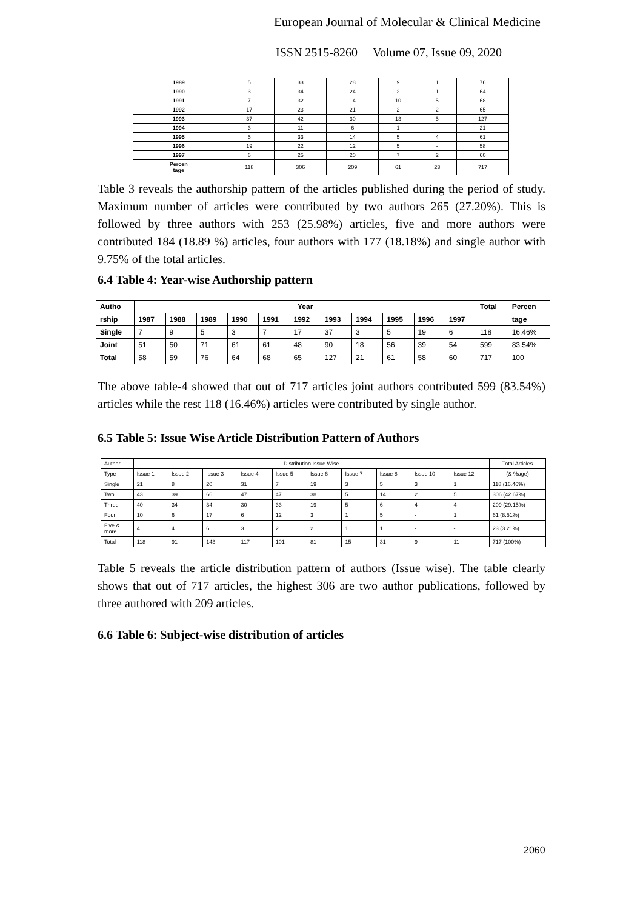European Journal of Molecular & Clinical Medicine
ISSN 2515-8260 Volume 07, Issue 09, 2020
| 1989 | 5 | 33 | 28 | 9 | 1 | 76 |
| 1990 | 3 | 34 | 24 | 2 | 1 | 64 |
| 1991 | 7 | 32 | 14 | 10 | 5 | 68 |
| 1992 | 17 | 23 | 21 | 2 | 2 | 65 |
| 1993 | 37 | 42 | 30 | 13 | 5 | 127 |
| 1994 | 3 | 11 | 6 | 1 | - | 21 |
| 1995 | 5 | 33 | 14 | 5 | 4 | 61 |
| 1996 | 19 | 22 | 12 | 5 | - | 58 |
| 1997 | 6 | 25 | 20 | 7 | 2 | 60 |
| Percen tage | 118 | 306 | 209 | 61 | 23 | 717 |
Table 3 reveals the authorship pattern of the articles published during the period of study. Maximum number of articles were contributed by two authors 265 (27.20%). This is followed by three authors with 253 (25.98%) articles, five and more authors were contributed 184 (18.89 %) articles, four authors with 177 (18.18%) and single author with 9.75% of the total articles.
6.4 Table 4: Year-wise Authorship pattern
| Autho | Year | | | | | | | | | | | Total | Percen |
| --- | --- | --- | --- | --- | --- | --- | --- | --- | --- | --- | --- | --- | --- |
| rship | 1987 | 1988 | 1989 | 1990 | 1991 | 1992 | 1993 | 1994 | 1995 | 1996 | 1997 | | tage |
| Single | 7 | 9 | 5 | 3 | 7 | 17 | 37 | 3 | 5 | 19 | 6 | 118 | 16.46% |
| Joint | 51 | 50 | 71 | 61 | 61 | 48 | 90 | 18 | 56 | 39 | 54 | 599 | 83.54% |
| Total | 58 | 59 | 76 | 64 | 68 | 65 | 127 | 21 | 61 | 58 | 60 | 717 | 100 |
The above table-4 showed that out of 717 articles joint authors contributed 599 (83.54%) articles while the rest 118 (16.46%) articles were contributed by single author.
6.5 Table 5: Issue Wise Article Distribution Pattern of Authors
| Author | Distribution Issue Wise | | | | | | | | | | Total Articles |
| Type | Issue 1 | Issue 2 | Issue 3 | Issue 4 | Issue 5 | Issue 6 | Issue 7 | Issue 8 | Issue 10 | Issue 12 | (& %age) |
| Single | 21 | 8 | 20 | 31 | 7 | 19 | 3 | 5 | 3 | 1 | 118 (16.46%) |
| Two | 43 | 39 | 66 | 47 | 47 | 38 | 5 | 14 | 2 | 5 | 306 (42.67%) |
| Three | 40 | 34 | 34 | 30 | 33 | 19 | 5 | 6 | 4 | 4 | 209 (29.15%) |
| Four | 10 | 6 | 17 | 6 | 12 | 3 | 1 | 5 | - | 1 | 61 (8.51%) |
| Five & more | 4 | 4 | 6 | 3 | 2 | 2 | 1 | 1 | - | - | 23 (3.21%) |
| Total | 118 | 91 | 143 | 117 | 101 | 81 | 15 | 31 | 9 | 11 | 717 (100%) |
Table 5 reveals the article distribution pattern of authors (Issue wise). The table clearly shows that out of 717 articles, the highest 306 are two author publications, followed by three authored with 209 articles.
6.6 Table 6: Subject-wise distribution of articles
2060